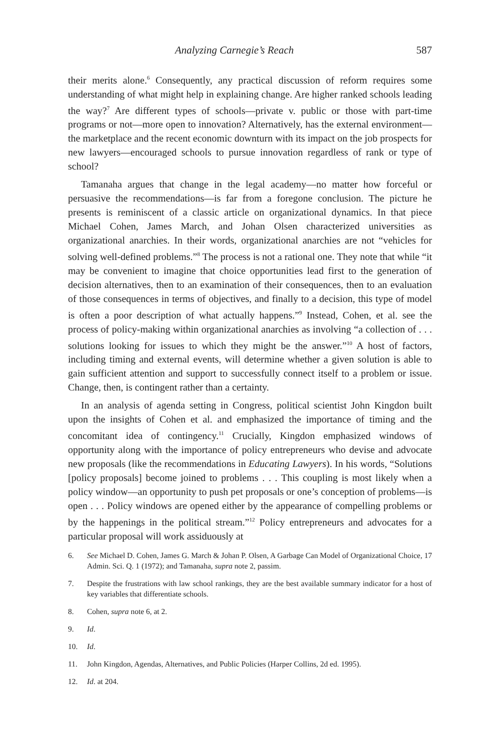Analyzing Carnegie’s Reach 587
their merits alone.<sup>6</sup> Consequently, any practical discussion of reform requires some understanding of what might help in explaining change. Are higher ranked schools leading the way?<sup>7</sup> Are different types of schools—private v. public or those with part-time programs or not—more open to innovation? Alternatively, has the external environment—the marketplace and the recent economic downturn with its impact on the job prospects for new lawyers—encouraged schools to pursue innovation regardless of rank or type of school?
Tamanaha argues that change in the legal academy—no matter how forceful or persuasive the recommendations—is far from a foregone conclusion. The picture he presents is reminiscent of a classic article on organizational dynamics. In that piece Michael Cohen, James March, and Johan Olsen characterized universities as organizational anarchies. In their words, organizational anarchies are not “vehicles for solving well-defined problems.”<sup>8</sup> The process is not a rational one. They note that while “it may be convenient to imagine that choice opportunities lead first to the generation of decision alternatives, then to an examination of their consequences, then to an evaluation of those consequences in terms of objectives, and finally to a decision, this type of model is often a poor description of what actually happens.”<sup>9</sup> Instead, Cohen, et al. see the process of policy-making within organizational anarchies as involving “a collection of . . . solutions looking for issues to which they might be the answer.”<sup>10</sup> A host of factors, including timing and external events, will determine whether a given solution is able to gain sufficient attention and support to successfully connect itself to a problem or issue. Change, then, is contingent rather than a certainty.
In an analysis of agenda setting in Congress, political scientist John Kingdon built upon the insights of Cohen et al. and emphasized the importance of timing and the concomitant idea of contingency.<sup>11</sup> Crucially, Kingdon emphasized windows of opportunity along with the importance of policy entrepreneurs who devise and advocate new proposals (like the recommendations in Educating Lawyers). In his words, “Solutions [policy proposals] become joined to problems . . . This coupling is most likely when a policy window—an opportunity to push pet proposals or one’s conception of problems—is open . . . Policy windows are opened either by the appearance of compelling problems or by the happenings in the political stream.”<sup>12</sup> Policy entrepreneurs and advocates for a particular proposal will work assiduously at
6. See Michael D. Cohen, James G. March & Johan P. Olsen, A Garbage Can Model of Organizational Choice, 17 Admin. Sci. Q. 1 (1972); and Tamanaha, supra note 2, passim.
7. Despite the frustrations with law school rankings, they are the best available summary indicator for a host of key variables that differentiate schools.
8. Cohen, supra note 6, at 2.
9. Id.
10. Id.
11. John Kingdon, Agendas, Alternatives, and Public Policies (Harper Collins, 2d ed. 1995).
12. Id. at 204.